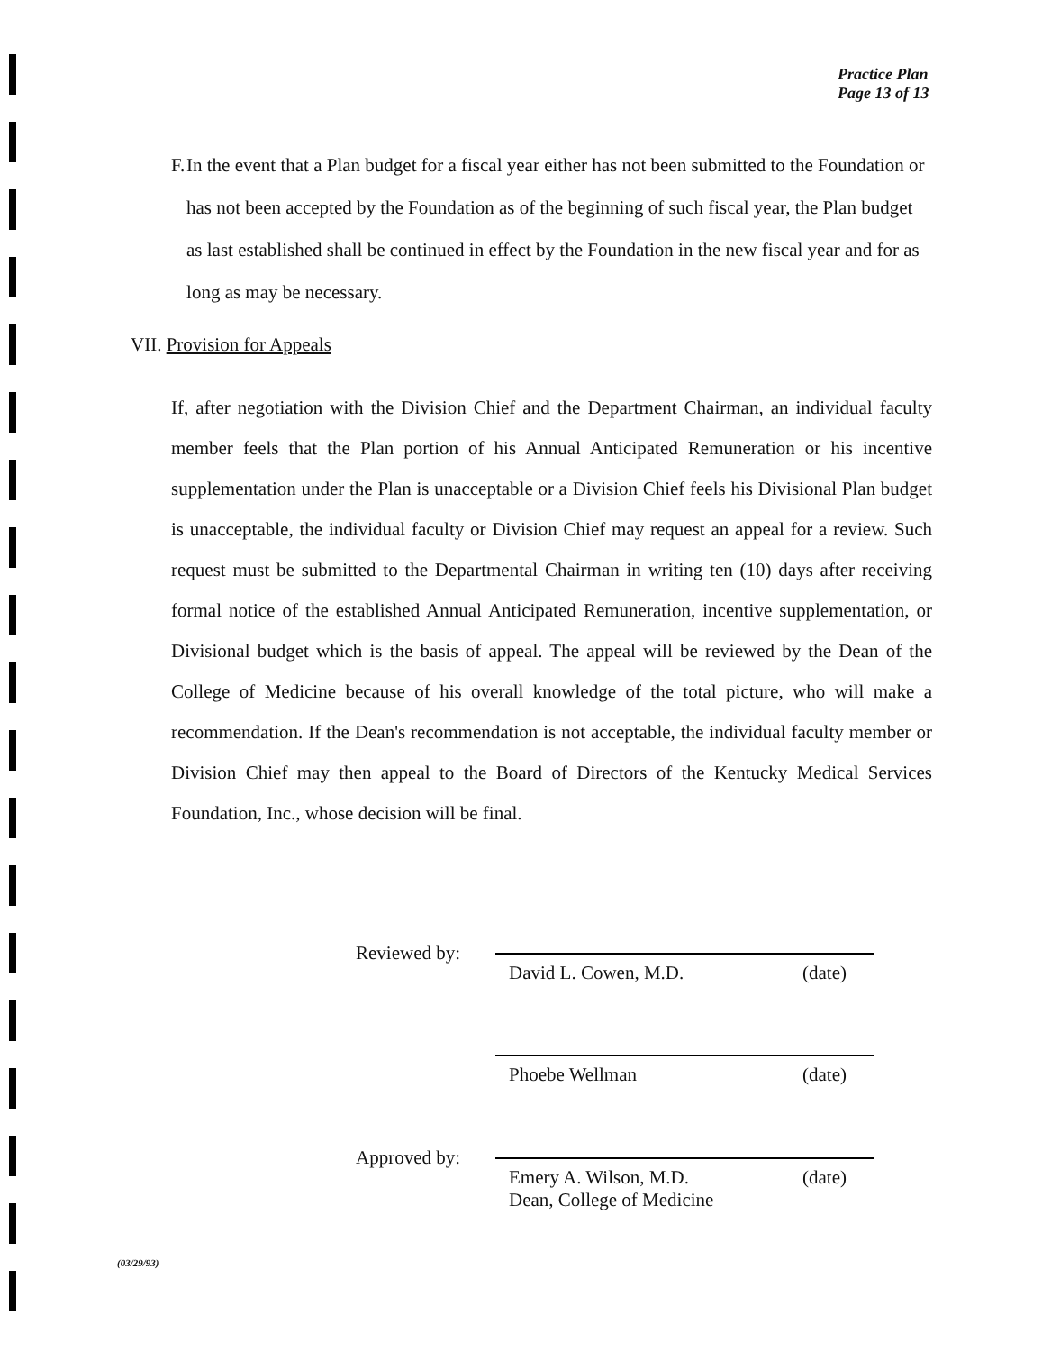Practice Plan
Page 13 of 13
F. In the event that a Plan budget for a fiscal year either has not been submitted to the Foundation or has not been accepted by the Foundation as of the beginning of such fiscal year, the Plan budget as last established shall be continued in effect by the Foundation in the new fiscal year and for as long as may be necessary.
VII. Provision for Appeals
If, after negotiation with the Division Chief and the Department Chairman, an individual faculty member feels that the Plan portion of his Annual Anticipated Remuneration or his incentive supplementation under the Plan is unacceptable or a Division Chief feels his Divisional Plan budget is unacceptable, the individual faculty or Division Chief may request an appeal for a review. Such request must be submitted to the Departmental Chairman in writing ten (10) days after receiving formal notice of the established Annual Anticipated Remuneration, incentive supplementation, or Divisional budget which is the basis of appeal. The appeal will be reviewed by the Dean of the College of Medicine because of his overall knowledge of the total picture, who will make a recommendation. If the Dean's recommendation is not acceptable, the individual faculty member or Division Chief may then appeal to the Board of Directors of the Kentucky Medical Services Foundation, Inc., whose decision will be final.
Reviewed by:
David L. Cowen, M.D. (date)
Phoebe Wellman (date)
Approved by:
Emery A. Wilson, M.D.
Dean, College of Medicine (date)
(03/29/93)